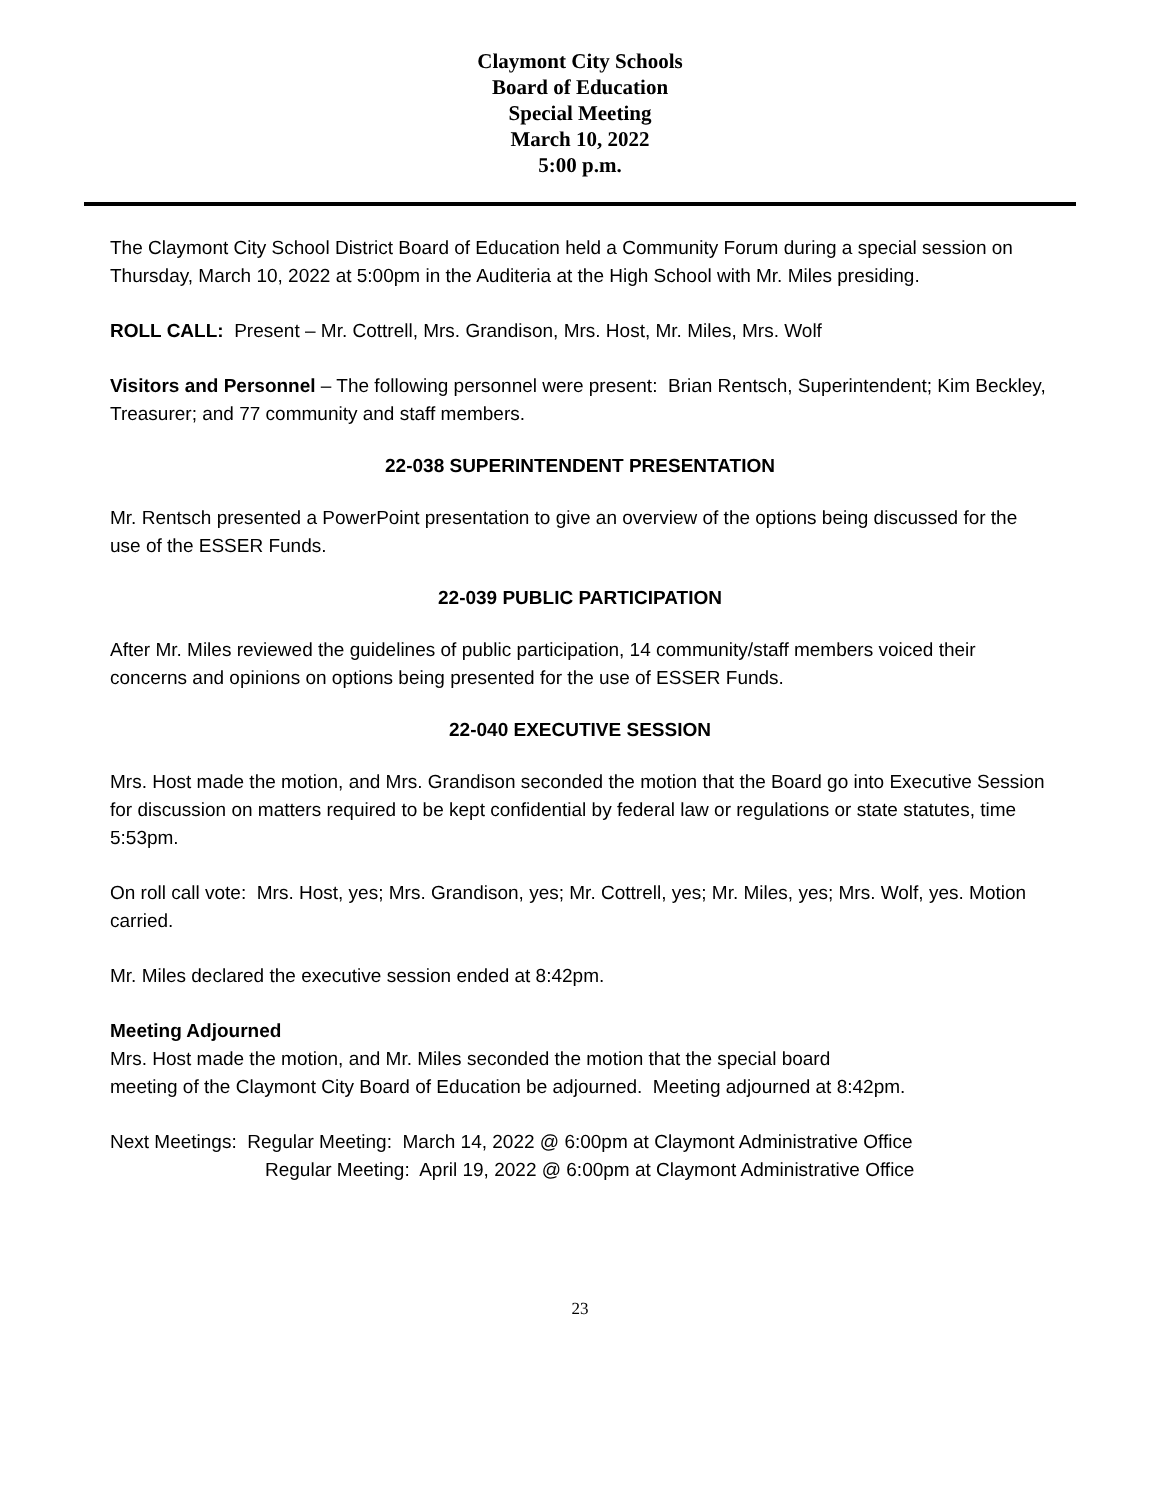Claymont City Schools
Board of Education
Special Meeting
March 10, 2022
5:00 p.m.
The Claymont City School District Board of Education held a Community Forum during a special session on Thursday, March 10, 2022 at 5:00pm in the Auditeria at the High School with Mr. Miles presiding.
ROLL CALL: Present – Mr. Cottrell, Mrs. Grandison, Mrs. Host, Mr. Miles, Mrs. Wolf
Visitors and Personnel – The following personnel were present: Brian Rentsch, Superintendent; Kim Beckley, Treasurer; and 77 community and staff members.
22-038 SUPERINTENDENT PRESENTATION
Mr. Rentsch presented a PowerPoint presentation to give an overview of the options being discussed for the use of the ESSER Funds.
22-039 PUBLIC PARTICIPATION
After Mr. Miles reviewed the guidelines of public participation, 14 community/staff members voiced their concerns and opinions on options being presented for the use of ESSER Funds.
22-040 EXECUTIVE SESSION
Mrs. Host made the motion, and Mrs. Grandison seconded the motion that the Board go into Executive Session for discussion on matters required to be kept confidential by federal law or regulations or state statutes, time 5:53pm.
On roll call vote: Mrs. Host, yes; Mrs. Grandison, yes; Mr. Cottrell, yes; Mr. Miles, yes; Mrs. Wolf, yes. Motion carried.
Mr. Miles declared the executive session ended at 8:42pm.
Meeting Adjourned
Mrs. Host made the motion, and Mr. Miles seconded the motion that the special board
meeting of the Claymont City Board of Education be adjourned. Meeting adjourned at 8:42pm.
Next Meetings: Regular Meeting: March 14, 2022 @ 6:00pm at Claymont Administrative Office
Regular Meeting: April 19, 2022 @ 6:00pm at Claymont Administrative Office
23